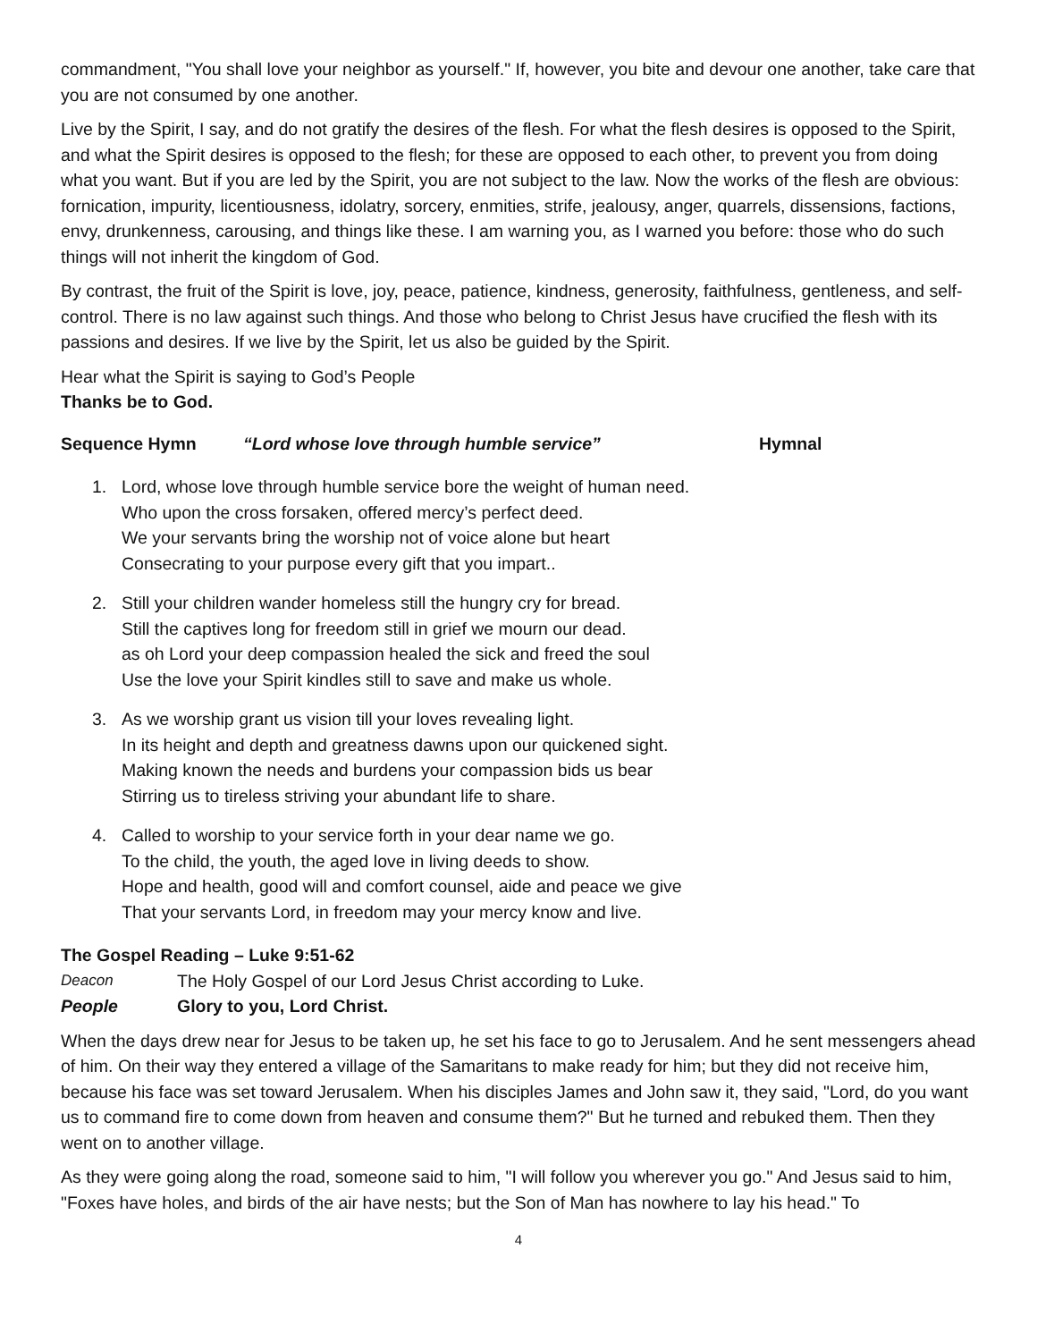commandment, "You shall love your neighbor as yourself." If, however, you bite and devour one another, take care that you are not consumed by one another.
Live by the Spirit, I say, and do not gratify the desires of the flesh. For what the flesh desires is opposed to the Spirit, and what the Spirit desires is opposed to the flesh; for these are opposed to each other, to prevent you from doing what you want. But if you are led by the Spirit, you are not subject to the law. Now the works of the flesh are obvious: fornication, impurity, licentiousness, idolatry, sorcery, enmities, strife, jealousy, anger, quarrels, dissensions, factions, envy, drunkenness, carousing, and things like these. I am warning you, as I warned you before: those who do such things will not inherit the kingdom of God.
By contrast, the fruit of the Spirit is love, joy, peace, patience, kindness, generosity, faithfulness, gentleness, and self-control. There is no law against such things. And those who belong to Christ Jesus have crucified the flesh with its passions and desires. If we live by the Spirit, let us also be guided by the Spirit.
Hear what the Spirit is saying to God’s People
Thanks be to God.
Sequence Hymn “Lord whose love through humble service” Hymnal
1. Lord, whose love through humble service bore the weight of human need.
Who upon the cross forsaken, offered mercy’s perfect deed.
We your servants bring the worship not of voice alone but heart
Consecrating to your purpose every gift that you impart..
2. Still your children wander homeless still the hungry cry for bread.
Still the captives long for freedom still in grief we mourn our dead.
as oh Lord your deep compassion healed the sick and freed the soul
Use the love your Spirit kindles still to save and make us whole.
3. As we worship grant us vision till your loves revealing light.
In its height and depth and greatness dawns upon our quickened sight.
Making known the needs and burdens your compassion bids us bear
Stirring us to tireless striving your abundant life to share.
4. Called to worship to your service forth in your dear name we go.
To the child, the youth, the aged love in living deeds to show.
Hope and health, good will and comfort counsel, aide and peace we give
That your servants Lord, in freedom may your mercy know and live.
The Gospel Reading – Luke 9:51-62
Deacon The Holy Gospel of our Lord Jesus Christ according to Luke.
People Glory to you, Lord Christ.
When the days drew near for Jesus to be taken up, he set his face to go to Jerusalem. And he sent messengers ahead of him. On their way they entered a village of the Samaritans to make ready for him; but they did not receive him, because his face was set toward Jerusalem. When his disciples James and John saw it, they said, "Lord, do you want us to command fire to come down from heaven and consume them?" But he turned and rebuked them. Then they went on to another village.
As they were going along the road, someone said to him, "I will follow you wherever you go." And Jesus said to him, "Foxes have holes, and birds of the air have nests; but the Son of Man has nowhere to lay his head." To
4